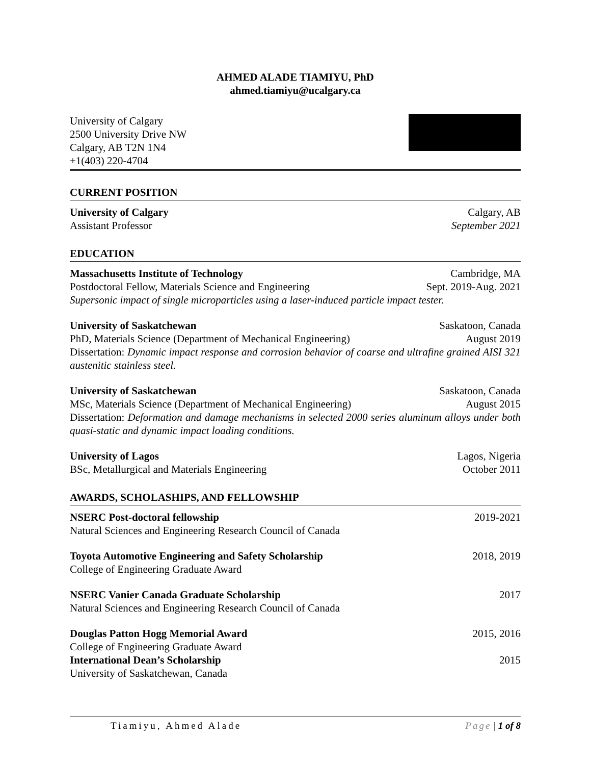AHMED ALADE TIAMIYU, PhD
ahmed.tiamiyu@ucalgary.ca
University of Calgary
2500 University Drive NW
Calgary, AB T2N 1N4
+1(403) 220-4704
CURRENT POSITION
University of Calgary Calgary, AB
Assistant Professor September 2021
EDUCATION
Massachusetts Institute of Technology Cambridge, MA
Postdoctoral Fellow, Materials Science and Engineering Sept. 2019-Aug. 2021
Supersonic impact of single microparticles using a laser-induced particle impact tester.
University of Saskatchewan Saskatoon, Canada
PhD, Materials Science (Department of Mechanical Engineering) August 2019
Dissertation: Dynamic impact response and corrosion behavior of coarse and ultrafine grained AISI 321 austenitic stainless steel.
University of Saskatchewan Saskatoon, Canada
MSc, Materials Science (Department of Mechanical Engineering) August 2015
Dissertation: Deformation and damage mechanisms in selected 2000 series aluminum alloys under both quasi-static and dynamic impact loading conditions.
University of Lagos Lagos, Nigeria
BSc, Metallurgical and Materials Engineering October 2011
AWARDS, SCHOLASHIPS, AND FELLOWSHIP
NSERC Post-doctoral fellowship 2019-2021
Natural Sciences and Engineering Research Council of Canada
Toyota Automotive Engineering and Safety Scholarship 2018, 2019
College of Engineering Graduate Award
NSERC Vanier Canada Graduate Scholarship 2017
Natural Sciences and Engineering Research Council of Canada
Douglas Patton Hogg Memorial Award 2015, 2016
College of Engineering Graduate Award
International Dean’s Scholarship 2015
University of Saskatchewan, Canada
Tiamiyu, Ahmed Alade Page | 1 of 8